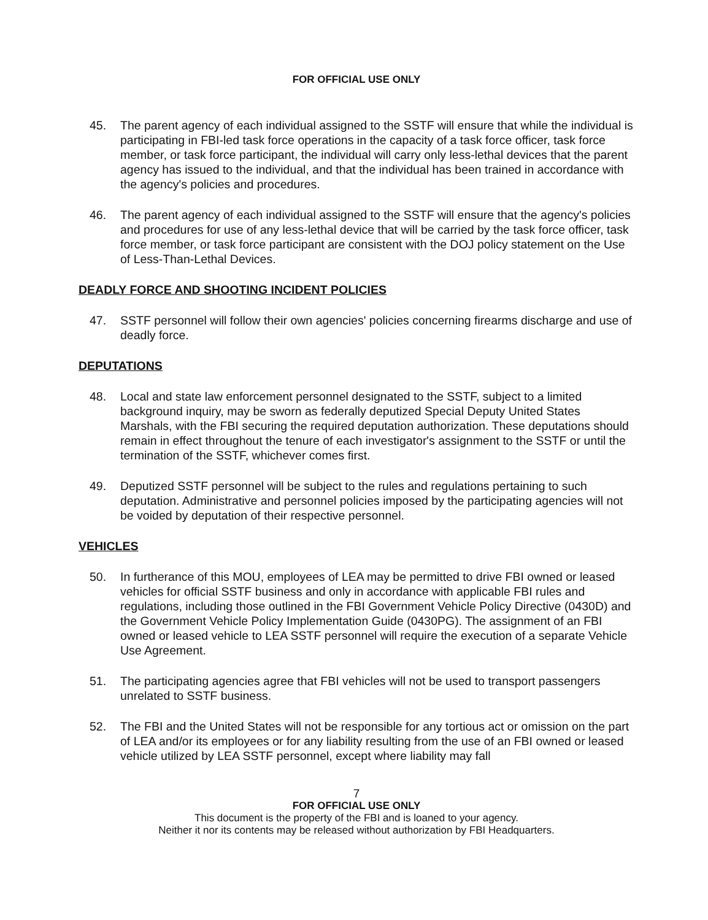FOR OFFICIAL USE ONLY
45. The parent agency of each individual assigned to the SSTF will ensure that while the individual is participating in FBI-led task force operations in the capacity of a task force officer, task force member, or task force participant, the individual will carry only less-lethal devices that the parent agency has issued to the individual, and that the individual has been trained in accordance with the agency's policies and procedures.
46. The parent agency of each individual assigned to the SSTF will ensure that the agency's policies and procedures for use of any less-lethal device that will be carried by the task force officer, task force member, or task force participant are consistent with the DOJ policy statement on the Use of Less-Than-Lethal Devices.
DEADLY FORCE AND SHOOTING INCIDENT POLICIES
47. SSTF personnel will follow their own agencies' policies concerning firearms discharge and use of deadly force.
DEPUTATIONS
48. Local and state law enforcement personnel designated to the SSTF, subject to a limited background inquiry, may be sworn as federally deputized Special Deputy United States Marshals, with the FBI securing the required deputation authorization. These deputations should remain in effect throughout the tenure of each investigator's assignment to the SSTF or until the termination of the SSTF, whichever comes first.
49. Deputized SSTF personnel will be subject to the rules and regulations pertaining to such deputation. Administrative and personnel policies imposed by the participating agencies will not be voided by deputation of their respective personnel.
VEHICLES
50. In furtherance of this MOU, employees of LEA may be permitted to drive FBI owned or leased vehicles for official SSTF business and only in accordance with applicable FBI rules and regulations, including those outlined in the FBI Government Vehicle Policy Directive (0430D) and the Government Vehicle Policy Implementation Guide (0430PG). The assignment of an FBI owned or leased vehicle to LEA SSTF personnel will require the execution of a separate Vehicle Use Agreement.
51. The participating agencies agree that FBI vehicles will not be used to transport passengers unrelated to SSTF business.
52. The FBI and the United States will not be responsible for any tortious act or omission on the part of LEA and/or its employees or for any liability resulting from the use of an FBI owned or leased vehicle utilized by LEA SSTF personnel, except where liability may fall
7
FOR OFFICIAL USE ONLY
This document is the property of the FBI and is loaned to your agency.
Neither it nor its contents may be released without authorization by FBI Headquarters.